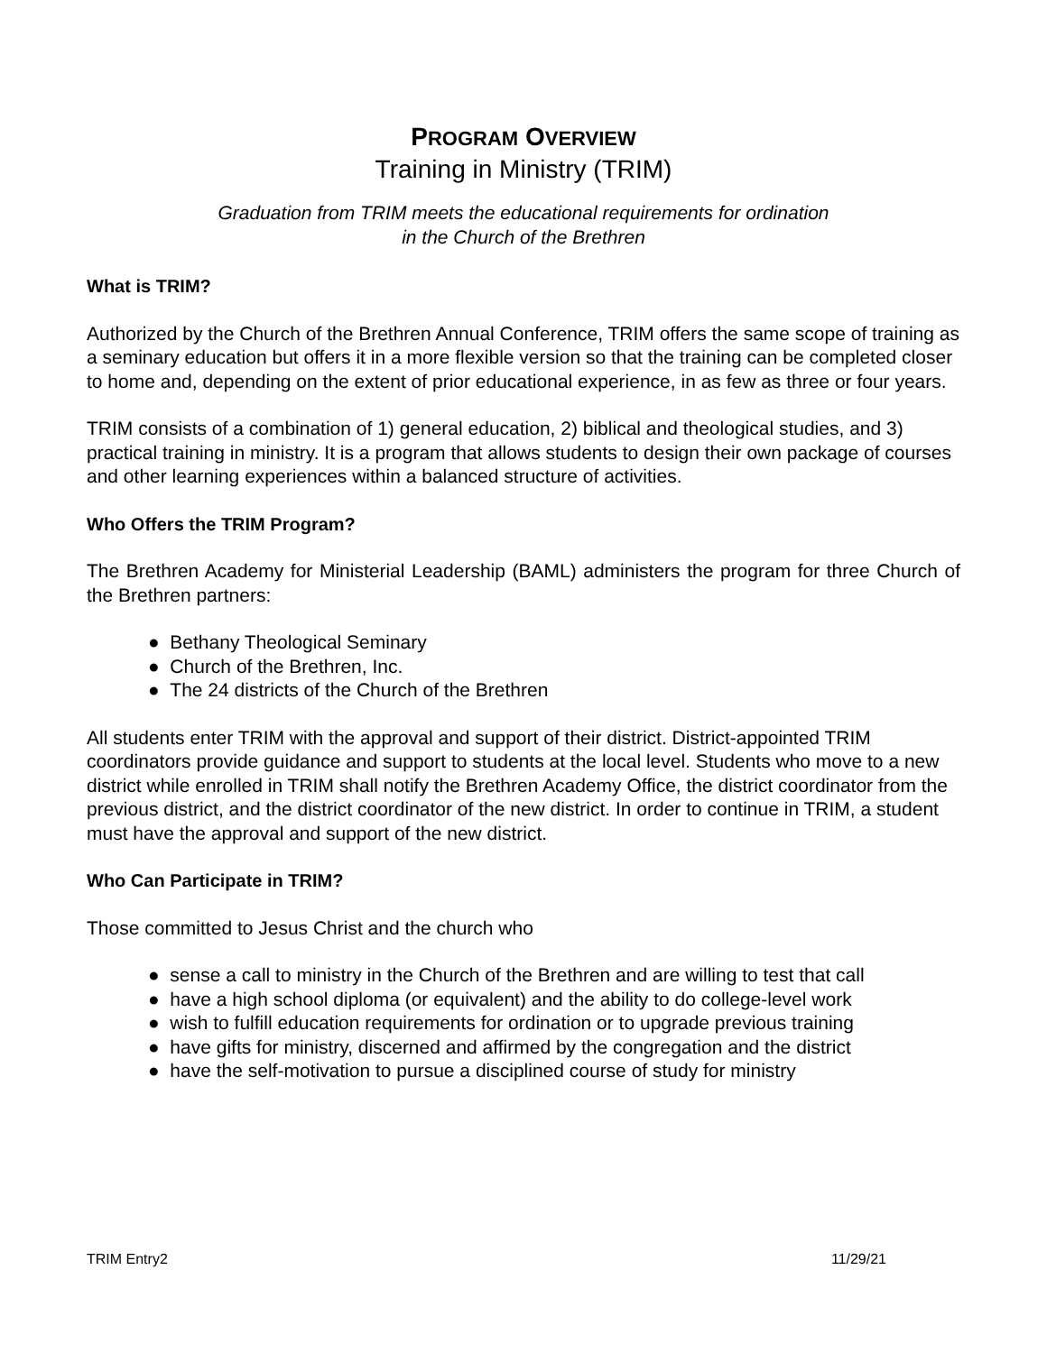PROGRAM OVERVIEW
Training in Ministry (TRIM)
Graduation from TRIM meets the educational requirements for ordination
in the Church of the Brethren
What is TRIM?
Authorized by the Church of the Brethren Annual Conference, TRIM offers the same scope of training as a seminary education but offers it in a more flexible version so that the training can be completed closer to home and, depending on the extent of prior educational experience, in as few as three or four years.
TRIM consists of a combination of 1) general education, 2) biblical and theological studies, and 3) practical training in ministry. It is a program that allows students to design their own package of courses and other learning experiences within a balanced structure of activities.
Who Offers the TRIM Program?
The Brethren Academy for Ministerial Leadership (BAML) administers the program for three Church of the Brethren partners:
● Bethany Theological Seminary
● Church of the Brethren, Inc.
● The 24 districts of the Church of the Brethren
All students enter TRIM with the approval and support of their district. District-appointed TRIM coordinators provide guidance and support to students at the local level. Students who move to a new district while enrolled in TRIM shall notify the Brethren Academy Office, the district coordinator from the previous district, and the district coordinator of the new district. In order to continue in TRIM, a student must have the approval and support of the new district.
Who Can Participate in TRIM?
Those committed to Jesus Christ and the church who
● sense a call to ministry in the Church of the Brethren and are willing to test that call
● have a high school diploma (or equivalent) and the ability to do college-level work
● wish to fulfill education requirements for ordination or to upgrade previous training
● have gifts for ministry, discerned and affirmed by the congregation and the district
● have the self-motivation to pursue a disciplined course of study for ministry
TRIM Entry2 11/29/21